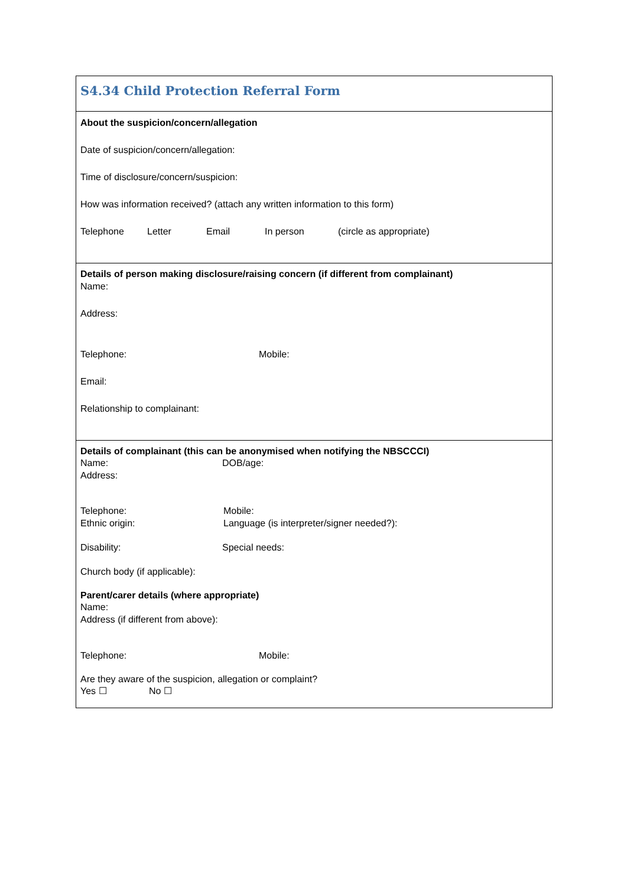S4.34 Child Protection Referral Form
About the suspicion/concern/allegation
Date of suspicion/concern/allegation:
Time of disclosure/concern/suspicion:
How was information received? (attach any written information to this form)
Telephone Letter Email In person (circle as appropriate)
Details of person making disclosure/raising concern (if different from complainant)
Name:
Address:
Telephone: Mobile:
Email:
Relationship to complainant:
Details of complainant (this can be anonymised when notifying the NBSCCCI)
Name: DOB/age:
Address:
Telephone: Mobile:
Ethnic origin: Language (is interpreter/signer needed?):
Disability: Special needs:
Church body (if applicable):
Parent/carer details (where appropriate)
Name:
Address (if different from above):
Telephone: Mobile:
Are they aware of the suspicion, allegation or complaint?
Yes ☐ No ☐